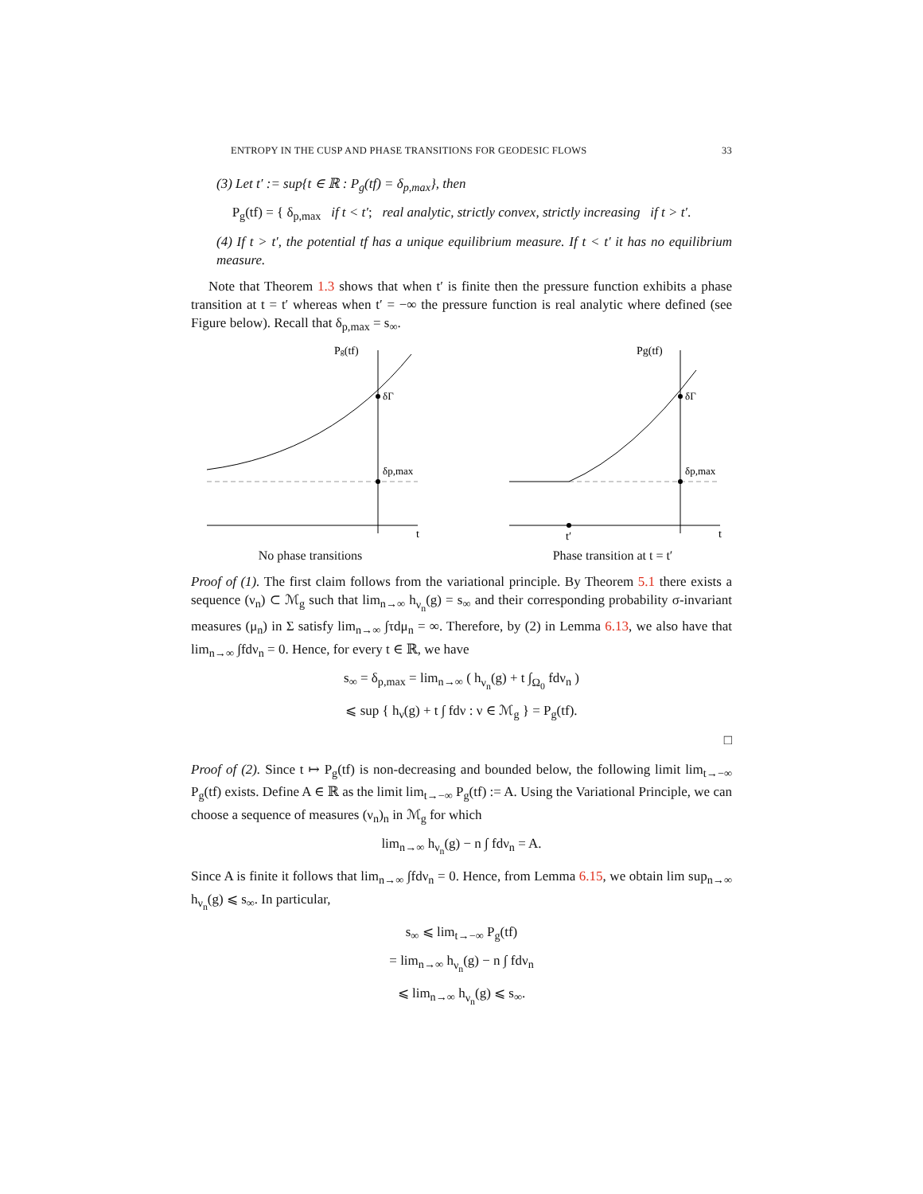ENTROPY IN THE CUSP AND PHASE TRANSITIONS FOR GEODESIC FLOWS 33
(3) Let t′ := sup{t ∈ ℝ : P<sub>g</sub>(tf) = δ<sub>p,max</sub>}, then
P<sub>g</sub>(tf) = { δ<sub>p,max</sub> if t < t′; real analytic, strictly convex, strictly increasing if t > t′.
(4) If t > t′, the potential tf has a unique equilibrium measure. If t < t′ it has no equilibrium measure.
Note that Theorem 1.3 shows that when t′ is finite then the pressure function exhibits a phase transition at t = t′ whereas when t′ = −∞ the pressure function is real analytic where defined (see Figure below). Recall that δ<sub>p,max</sub> = s<sub>∞</sub>.
Pg(tf)
δΓ
δp,max
t
No phase transitions
Pg(tf)
δΓ
δp,max
t′
t
Phase transition at t = t′
Proof of (1). The first claim follows from the variational principle. By Theorem 5.1 there exists a sequence (ν<sub>n</sub>) ⊂ ℳ<sub>g</sub> such that lim<sub>n→∞</sub> h<sub>ν<sub>n</sub></sub>(g) = s<sub>∞</sub> and their corresponding probability σ-invariant measures (μ<sub>n</sub>) in Σ satisfy lim<sub>n→∞</sub> ∫τdμ<sub>n</sub> = ∞. Therefore, by (2) in Lemma 6.13, we also have that lim<sub>n→∞</sub> ∫fdν<sub>n</sub> = 0. Hence, for every t ∈ ℝ, we have
s<sub>∞</sub> = δ<sub>p,max</sub> = lim<sub>n→∞</sub> ( h<sub>ν<sub>n</sub></sub>(g) + t ∫<sub>Ω<sub>0</sub></sub> fdν<sub>n</sub> )
⩽ sup { h<sub>ν</sub>(g) + t ∫ fdν : ν ∈ ℳ<sub>g</sub> } = P<sub>g</sub>(tf).
□
Proof of (2). Since t ↦ P<sub>g</sub>(tf) is non-decreasing and bounded below, the following limit lim<sub>t→−∞</sub> P<sub>g</sub>(tf) exists. Define A ∈ ℝ as the limit lim<sub>t→−∞</sub> P<sub>g</sub>(tf) := A. Using the Variational Principle, we can choose a sequence of measures (ν<sub>n</sub>)<sub>n</sub> in ℳ<sub>g</sub> for which
lim<sub>n→∞</sub> h<sub>ν<sub>n</sub></sub>(g) − n ∫ fdν<sub>n</sub> = A.
Since A is finite it follows that lim<sub>n→∞</sub> ∫fdν<sub>n</sub> = 0. Hence, from Lemma 6.15, we obtain lim sup<sub>n→∞</sub> h<sub>ν<sub>n</sub></sub>(g) ⩽ s<sub>∞</sub>. In particular,
s<sub>∞</sub> ⩽ lim<sub>t→−∞</sub> P<sub>g</sub>(tf)
= lim<sub>n→∞</sub> h<sub>ν<sub>n</sub></sub>(g) − n ∫ fdν<sub>n</sub>
⩽ lim<sub>n→∞</sub> h<sub>ν<sub>n</sub></sub>(g) ⩽ s<sub>∞</sub>.